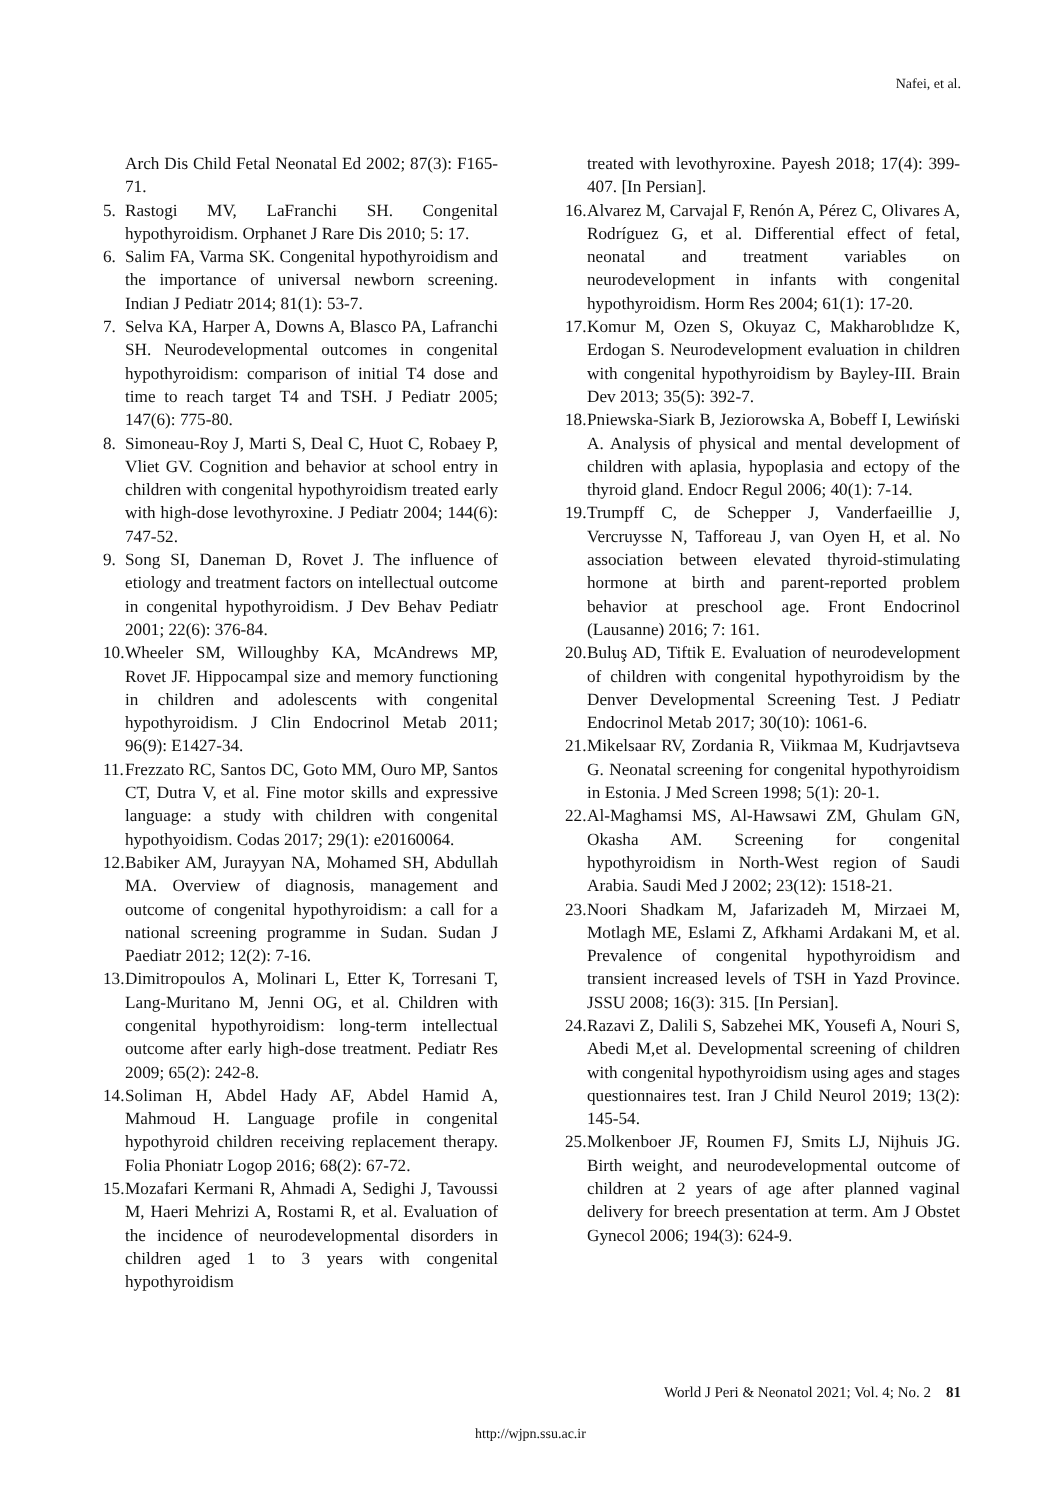Nafei, et al.
Arch Dis Child Fetal Neonatal Ed 2002; 87(3): F165-71.
5. Rastogi MV, LaFranchi SH. Congenital hypothyroidism. Orphanet J Rare Dis 2010; 5: 17.
6. Salim FA, Varma SK. Congenital hypothyroidism and the importance of universal newborn screening. Indian J Pediatr 2014; 81(1): 53-7.
7. Selva KA, Harper A, Downs A, Blasco PA, Lafranchi SH. Neurodevelopmental outcomes in congenital hypothyroidism: comparison of initial T4 dose and time to reach target T4 and TSH. J Pediatr 2005; 147(6): 775-80.
8. Simoneau-Roy J, Marti S, Deal C, Huot C, Robaey P, Vliet GV. Cognition and behavior at school entry in children with congenital hypothyroidism treated early with high-dose levothyroxine. J Pediatr 2004; 144(6): 747-52.
9. Song SI, Daneman D, Rovet J. The influence of etiology and treatment factors on intellectual outcome in congenital hypothyroidism. J Dev Behav Pediatr 2001; 22(6): 376-84.
10. Wheeler SM, Willoughby KA, McAndrews MP, Rovet JF. Hippocampal size and memory functioning in children and adolescents with congenital hypothyroidism. J Clin Endocrinol Metab 2011; 96(9): E1427-34.
11. Frezzato RC, Santos DC, Goto MM, Ouro MP, Santos CT, Dutra V, et al. Fine motor skills and expressive language: a study with children with congenital hypothyoidism. Codas 2017; 29(1): e20160064.
12. Babiker AM, Jurayyan NA, Mohamed SH, Abdullah MA. Overview of diagnosis, management and outcome of congenital hypothyroidism: a call for a national screening programme in Sudan. Sudan J Paediatr 2012; 12(2): 7-16.
13. Dimitropoulos A, Molinari L, Etter K, Torresani T, Lang-Muritano M, Jenni OG, et al. Children with congenital hypothyroidism: long-term intellectual outcome after early high-dose treatment. Pediatr Res 2009; 65(2): 242-8.
14. Soliman H, Abdel Hady AF, Abdel Hamid A, Mahmoud H. Language profile in congenital hypothyroid children receiving replacement therapy. Folia Phoniatr Logop 2016; 68(2): 67-72.
15. Mozafari Kermani R, Ahmadi A, Sedighi J, Tavoussi M, Haeri Mehrizi A, Rostami R, et al. Evaluation of the incidence of neurodevelopmental disorders in children aged 1 to 3 years with congenital hypothyroidism
treated with levothyroxine. Payesh 2018; 17(4): 399-407. [In Persian].
16. Alvarez M, Carvajal F, Renón A, Pérez C, Olivares A, Rodríguez G, et al. Differential effect of fetal, neonatal and treatment variables on neurodevelopment in infants with congenital hypothyroidism. Horm Res 2004; 61(1): 17-20.
17. Komur M, Ozen S, Okuyaz C, Makharoblıdze K, Erdogan S. Neurodevelopment evaluation in children with congenital hypothyroidism by Bayley-III. Brain Dev 2013; 35(5): 392-7.
18. Pniewska-Siark B, Jeziorowska A, Bobeff I, Lewiński A. Analysis of physical and mental development of children with aplasia, hypoplasia and ectopy of the thyroid gland. Endocr Regul 2006; 40(1): 7-14.
19. Trumpff C, de Schepper J, Vanderfaeillie J, Vercruysse N, Tafforeau J, van Oyen H, et al. No association between elevated thyroid-stimulating hormone at birth and parent-reported problem behavior at preschool age. Front Endocrinol (Lausanne) 2016; 7: 161.
20. Buluş AD, Tiftik E. Evaluation of neurodevelopment of children with congenital hypothyroidism by the Denver Developmental Screening Test. J Pediatr Endocrinol Metab 2017; 30(10): 1061-6.
21. Mikelsaar RV, Zordania R, Viikmaa M, Kudrjavtseva G. Neonatal screening for congenital hypothyroidism in Estonia. J Med Screen 1998; 5(1): 20-1.
22. Al-Maghamsi MS, Al-Hawsawi ZM, Ghulam GN, Okasha AM. Screening for congenital hypothyroidism in North-West region of Saudi Arabia. Saudi Med J 2002; 23(12): 1518-21.
23. Noori Shadkam M, Jafarizadeh M, Mirzaei M, Motlagh ME, Eslami Z, Afkhami Ardakani M, et al. Prevalence of congenital hypothyroidism and transient increased levels of TSH in Yazd Province. JSSU 2008; 16(3): 315. [In Persian].
24. Razavi Z, Dalili S, Sabzehei MK, Yousefi A, Nouri S, Abedi M,et al. Developmental screening of children with congenital hypothyroidism using ages and stages questionnaires test. Iran J Child Neurol 2019; 13(2): 145-54.
25. Molkenboer JF, Roumen FJ, Smits LJ, Nijhuis JG. Birth weight, and neurodevelopmental outcome of children at 2 years of age after planned vaginal delivery for breech presentation at term. Am J Obstet Gynecol 2006; 194(3): 624-9.
World J Peri & Neonatol 2021; Vol. 4; No. 2 81
http://wjpn.ssu.ac.ir